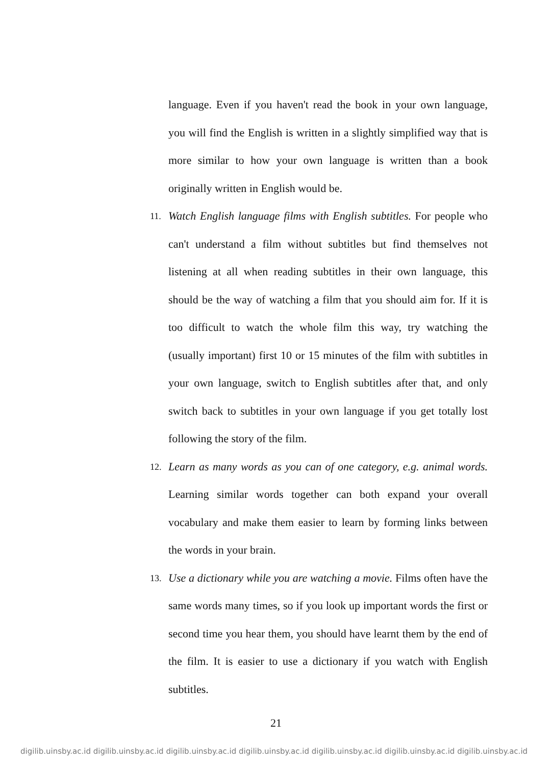language. Even if you haven't read the book in your own language, you will find the English is written in a slightly simplified way that is more similar to how your own language is written than a book originally written in English would be.
11.
Watch English language films with English subtitles. For people who can't understand a film without subtitles but find themselves not listening at all when reading subtitles in their own language, this should be the way of watching a film that you should aim for. If it is too difficult to watch the whole film this way, try watching the (usually important) first 10 or 15 minutes of the film with subtitles in your own language, switch to English subtitles after that, and only switch back to subtitles in your own language if you get totally lost following the story of the film.
12.
Learn as many words as you can of one category, e.g. animal words. Learning similar words together can both expand your overall vocabulary and make them easier to learn by forming links between the words in your brain.
13.
Use a dictionary while you are watching a movie. Films often have the same words many times, so if you look up important words the first or second time you hear them, you should have learnt them by the end of the film. It is easier to use a dictionary if you watch with English subtitles.
21
digilib.uinsby.ac.id digilib.uinsby.ac.id digilib.uinsby.ac.id digilib.uinsby.ac.id digilib.uinsby.ac.id digilib.uinsby.ac.id digilib.uinsby.ac.id